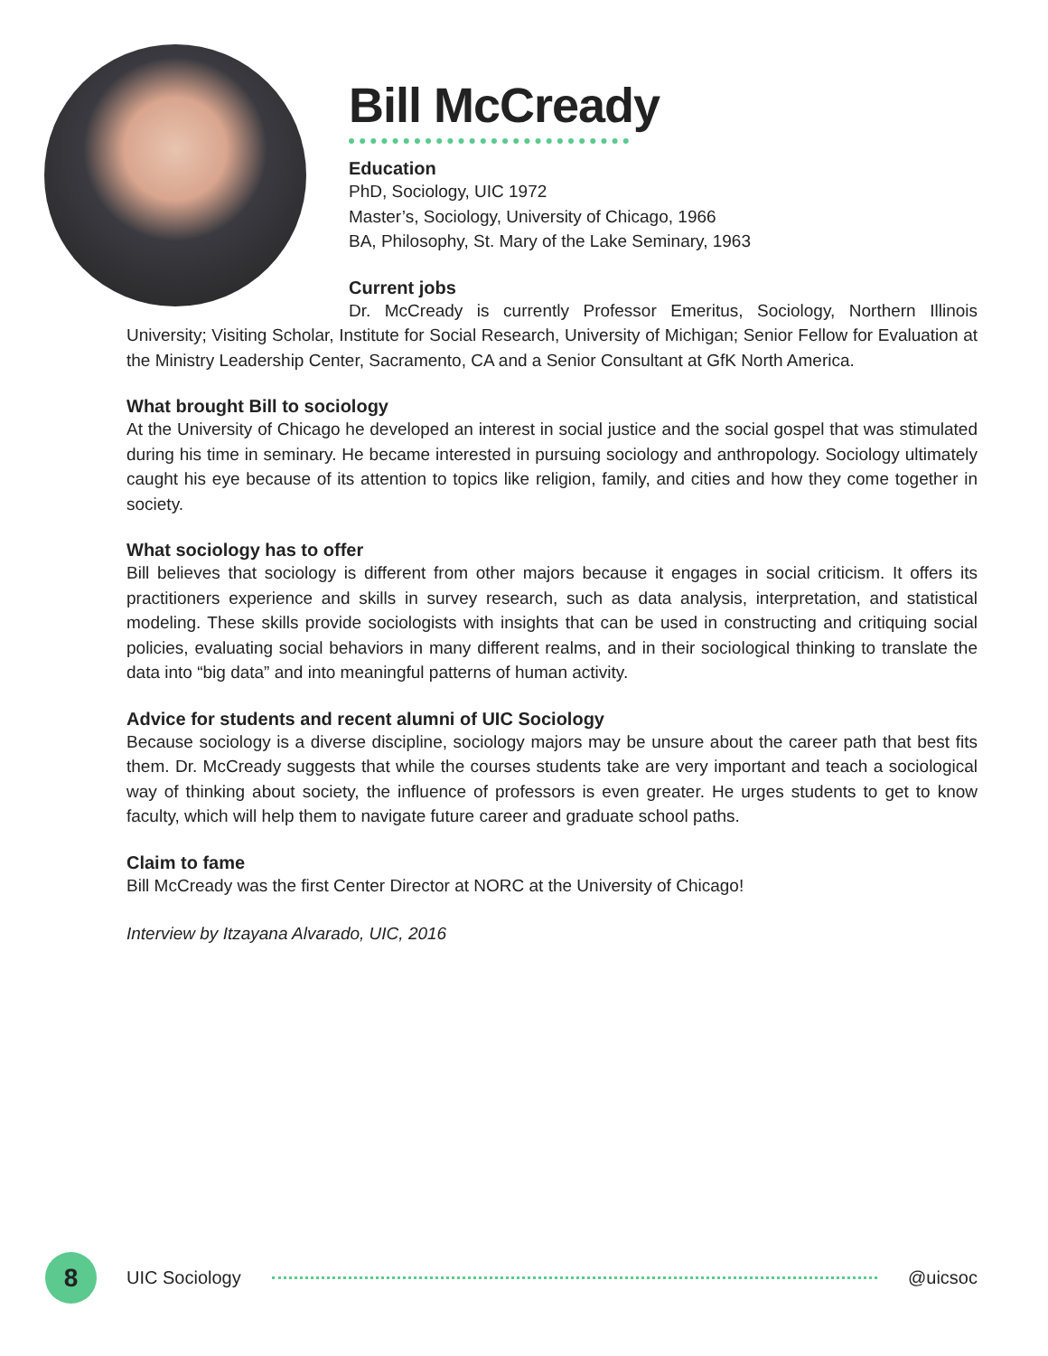Bill McCready
Education
PhD, Sociology, UIC 1972
Master’s, Sociology, University of Chicago, 1966
BA, Philosophy, St. Mary of the Lake Seminary, 1963
Current jobs
Dr. McCready is currently Professor Emeritus, Sociology, Northern Illinois University; Visiting Scholar, Institute for Social Research, University of Michigan; Senior Fellow for Evaluation at the Ministry Leadership Center, Sacramento, CA and a Senior Consultant at GfK North America.
What brought Bill to sociology
At the University of Chicago he developed an interest in social justice and the social gospel that was stimulated during his time in seminary. He became interested in pursuing sociology and anthropology. Sociology ultimately caught his eye because of its attention to topics like religion, family, and cities and how they come together in society.
What sociology has to offer
Bill believes that sociology is different from other majors because it engages in social criticism. It offers its practitioners experience and skills in survey research, such as data analysis, interpretation, and statistical modeling. These skills provide sociologists with insights that can be used in constructing and critiquing social policies, evaluating social behaviors in many different realms, and in their sociological thinking to translate the data into “big data” and into meaningful patterns of human activity.
Advice for students and recent alumni of UIC Sociology
Because sociology is a diverse discipline, sociology majors may be unsure about the career path that best fits them. Dr. McCready suggests that while the courses students take are very important and teach a sociological way of thinking about society, the influence of professors is even greater. He urges students to get to know faculty, which will help them to navigate future career and graduate school paths.
Claim to fame
Bill McCready was the first Center Director at NORC at the University of Chicago!
Interview by Itzayana Alvarado, UIC, 2016
8
UIC Sociology @uicsoc